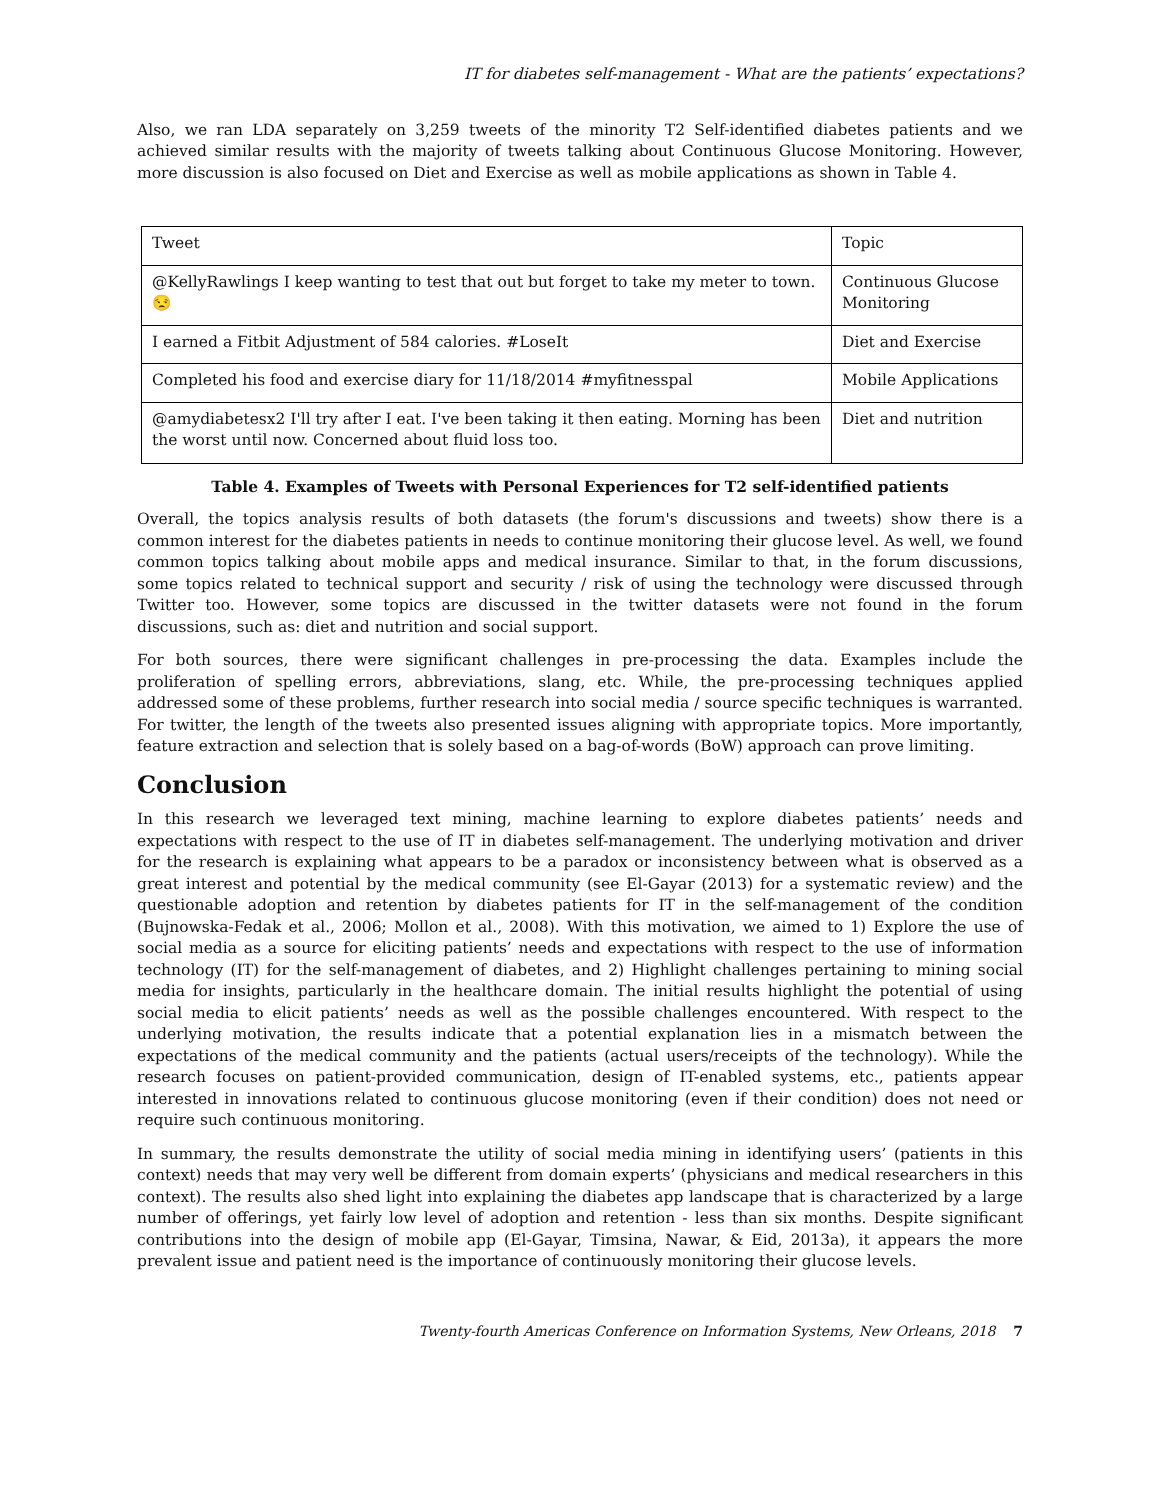IT for diabetes self-management - What are the patients’ expectations?
Also, we ran LDA separately on 3,259 tweets of the minority T2 Self-identified diabetes patients and we achieved similar results with the majority of tweets talking about Continuous Glucose Monitoring. However, more discussion is also focused on Diet and Exercise as well as mobile applications as shown in Table 4.
| Tweet | Topic |
| @KellyRawlings I keep wanting to test that out but forget to take my meter to town. 😒 | Continuous Glucose Monitoring |
| I earned a Fitbit Adjustment of 584 calories. #LoseIt | Diet and Exercise |
| Completed his food and exercise diary for 11/18/2014 #myfitnesspal | Mobile Applications |
| @amydiabetesx2 I'll try after I eat. I've been taking it then eating. Morning has been the worst until now. Concerned about fluid loss too. | Diet and nutrition |
Table 4. Examples of Tweets with Personal Experiences for T2 self-identified patients
Overall, the topics analysis results of both datasets (the forum's discussions and tweets) show there is a common interest for the diabetes patients in needs to continue monitoring their glucose level. As well, we found common topics talking about mobile apps and medical insurance. Similar to that, in the forum discussions, some topics related to technical support and security / risk of using the technology were discussed through Twitter too. However, some topics are discussed in the twitter datasets were not found in the forum discussions, such as: diet and nutrition and social support.
For both sources, there were significant challenges in pre-processing the data. Examples include the proliferation of spelling errors, abbreviations, slang, etc. While, the pre-processing techniques applied addressed some of these problems, further research into social media / source specific techniques is warranted. For twitter, the length of the tweets also presented issues aligning with appropriate topics. More importantly, feature extraction and selection that is solely based on a bag-of-words (BoW) approach can prove limiting.
Conclusion
In this research we leveraged text mining, machine learning to explore diabetes patients’ needs and expectations with respect to the use of IT in diabetes self-management. The underlying motivation and driver for the research is explaining what appears to be a paradox or inconsistency between what is observed as a great interest and potential by the medical community (see El-Gayar (2013) for a systematic review) and the questionable adoption and retention by diabetes patients for IT in the self-management of the condition (Bujnowska-Fedak et al., 2006; Mollon et al., 2008). With this motivation, we aimed to 1) Explore the use of social media as a source for eliciting patients’ needs and expectations with respect to the use of information technology (IT) for the self-management of diabetes, and 2) Highlight challenges pertaining to mining social media for insights, particularly in the healthcare domain. The initial results highlight the potential of using social media to elicit patients’ needs as well as the possible challenges encountered. With respect to the underlying motivation, the results indicate that a potential explanation lies in a mismatch between the expectations of the medical community and the patients (actual users/receipts of the technology). While the research focuses on patient-provided communication, design of IT-enabled systems, etc., patients appear interested in innovations related to continuous glucose monitoring (even if their condition) does not need or require such continuous monitoring.
In summary, the results demonstrate the utility of social media mining in identifying users’ (patients in this context) needs that may very well be different from domain experts’ (physicians and medical researchers in this context). The results also shed light into explaining the diabetes app landscape that is characterized by a large number of offerings, yet fairly low level of adoption and retention - less than six months. Despite significant contributions into the design of mobile app (El-Gayar, Timsina, Nawar, & Eid, 2013a), it appears the more prevalent issue and patient need is the importance of continuously monitoring their glucose levels.
Twenty-fourth Americas Conference on Information Systems, New Orleans, 2018 7